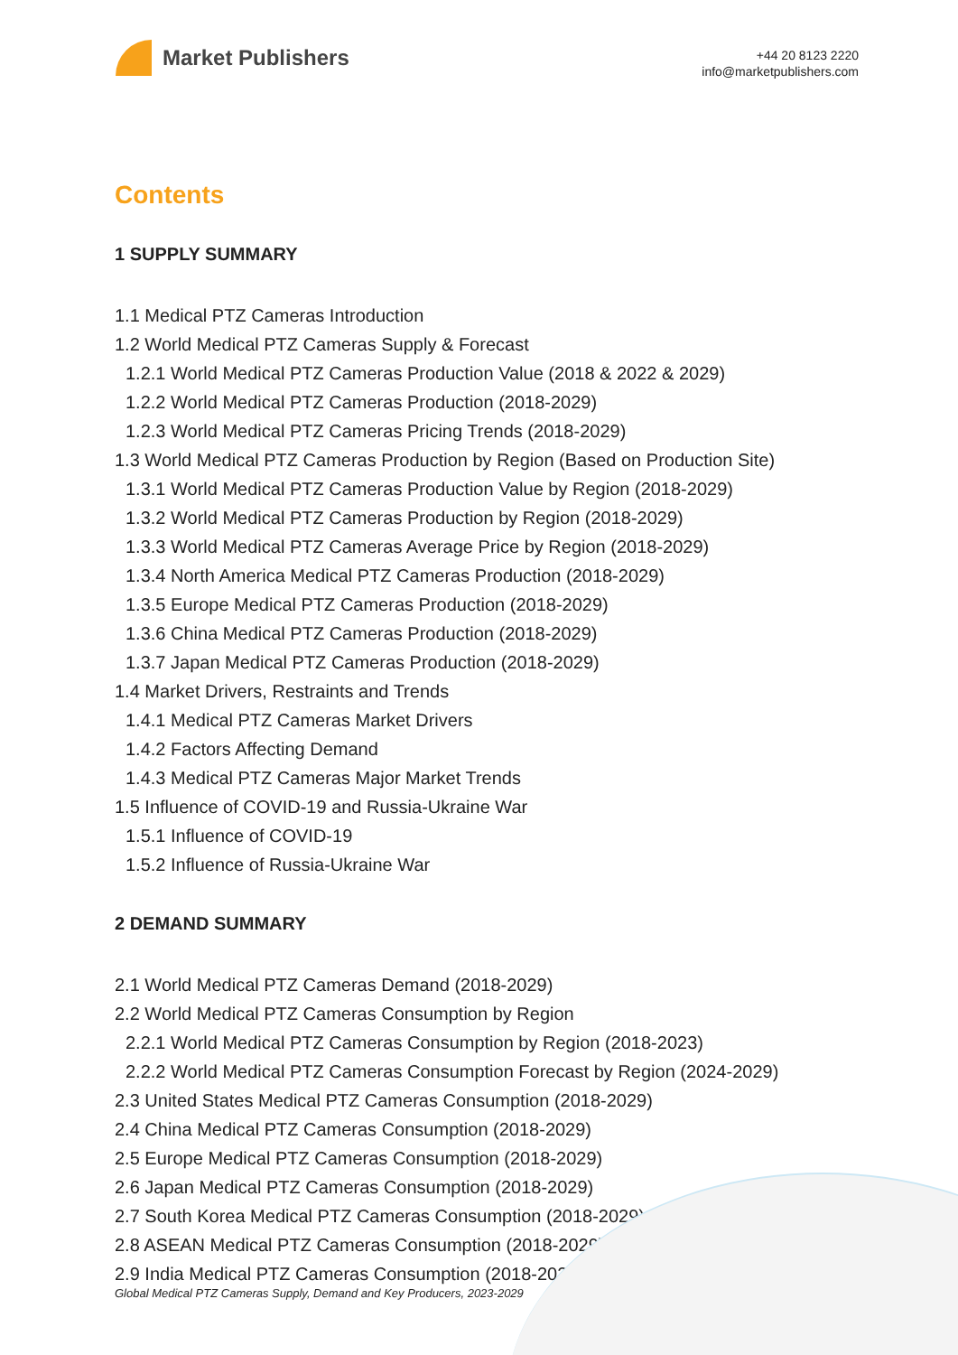Market Publishers
+44 20 8123 2220
info@marketpublishers.com
Contents
1 SUPPLY SUMMARY
1.1 Medical PTZ Cameras Introduction
1.2 World Medical PTZ Cameras Supply & Forecast
1.2.1 World Medical PTZ Cameras Production Value (2018 & 2022 & 2029)
1.2.2 World Medical PTZ Cameras Production (2018-2029)
1.2.3 World Medical PTZ Cameras Pricing Trends (2018-2029)
1.3 World Medical PTZ Cameras Production by Region (Based on Production Site)
1.3.1 World Medical PTZ Cameras Production Value by Region (2018-2029)
1.3.2 World Medical PTZ Cameras Production by Region (2018-2029)
1.3.3 World Medical PTZ Cameras Average Price by Region (2018-2029)
1.3.4 North America Medical PTZ Cameras Production (2018-2029)
1.3.5 Europe Medical PTZ Cameras Production (2018-2029)
1.3.6 China Medical PTZ Cameras Production (2018-2029)
1.3.7 Japan Medical PTZ Cameras Production (2018-2029)
1.4 Market Drivers, Restraints and Trends
1.4.1 Medical PTZ Cameras Market Drivers
1.4.2 Factors Affecting Demand
1.4.3 Medical PTZ Cameras Major Market Trends
1.5 Influence of COVID-19 and Russia-Ukraine War
1.5.1 Influence of COVID-19
1.5.2 Influence of Russia-Ukraine War
2 DEMAND SUMMARY
2.1 World Medical PTZ Cameras Demand (2018-2029)
2.2 World Medical PTZ Cameras Consumption by Region
2.2.1 World Medical PTZ Cameras Consumption by Region (2018-2023)
2.2.2 World Medical PTZ Cameras Consumption Forecast by Region (2024-2029)
2.3 United States Medical PTZ Cameras Consumption (2018-2029)
2.4 China Medical PTZ Cameras Consumption (2018-2029)
2.5 Europe Medical PTZ Cameras Consumption (2018-2029)
2.6 Japan Medical PTZ Cameras Consumption (2018-2029)
2.7 South Korea Medical PTZ Cameras Consumption (2018-2029)
2.8 ASEAN Medical PTZ Cameras Consumption (2018-2029)
2.9 India Medical PTZ Cameras Consumption (2018-2029)
Global Medical PTZ Cameras Supply, Demand and Key Producers, 2023-2029